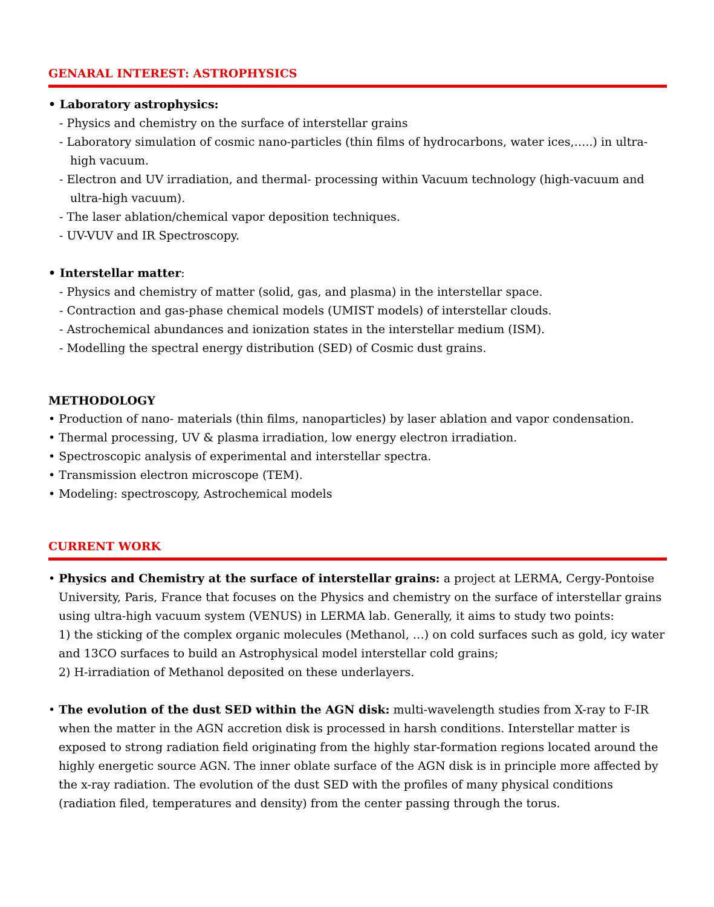GENARAL INTEREST: ASTROPHYSICS
• Laboratory astrophysics:
- Physics and chemistry on the surface of interstellar grains
- Laboratory simulation of cosmic nano-particles (thin films of hydrocarbons, water ices,…..) in ultra-high vacuum.
- Electron and UV irradiation, and thermal- processing within Vacuum technology (high-vacuum and ultra-high vacuum).
- The laser ablation/chemical vapor deposition techniques.
- UV-VUV and IR Spectroscopy.
• Interstellar matter:
- Physics and chemistry of matter (solid, gas, and plasma) in the interstellar space.
- Contraction and gas-phase chemical models (UMIST models) of interstellar clouds.
- Astrochemical abundances and ionization states in the interstellar medium (ISM).
- Modelling the spectral energy distribution (SED) of Cosmic dust grains.
METHODOLOGY
• Production of nano- materials (thin films, nanoparticles) by laser ablation and vapor condensation.
• Thermal processing, UV & plasma irradiation, low energy electron irradiation.
• Spectroscopic analysis of experimental and interstellar spectra.
• Transmission electron microscope (TEM).
• Modeling: spectroscopy, Astrochemical models
CURRENT WORK
• Physics and Chemistry at the surface of interstellar grains: a project at LERMA, Cergy-Pontoise
University, Paris, France that focuses on the Physics and chemistry on the surface of interstellar grains using ultra-high vacuum system (VENUS) in LERMA lab. Generally, it aims to study two points:
1) the sticking of the complex organic molecules (Methanol, …) on cold surfaces such as gold, icy water and 13CO surfaces to build an Astrophysical model interstellar cold grains;
2) H-irradiation of Methanol deposited on these underlayers.
• The evolution of the dust SED within the AGN disk: multi-wavelength studies from X-ray to F-IR
when the matter in the AGN accretion disk is processed in harsh conditions. Interstellar matter is exposed to strong radiation field originating from the highly star-formation regions located around the highly energetic source AGN. The inner oblate surface of the AGN disk is in principle more affected by the x-ray radiation. The evolution of the dust SED with the profiles of many physical conditions (radiation filed, temperatures and density) from the center passing through the torus.